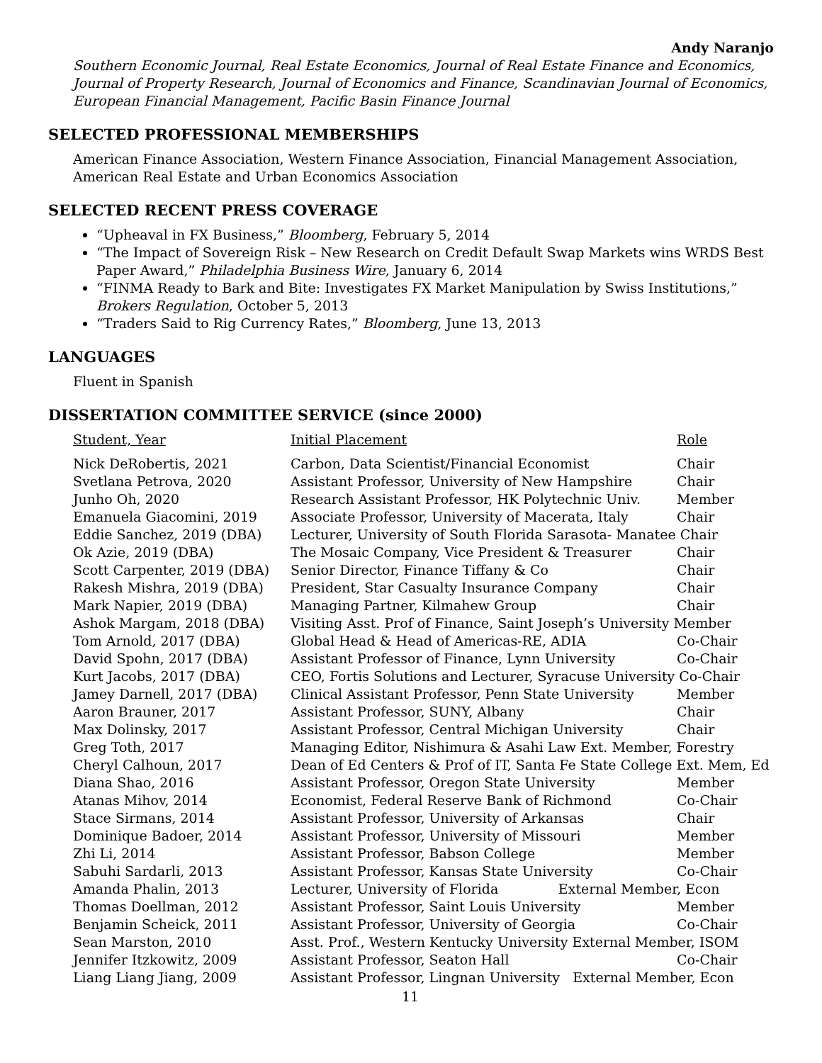Andy Naranjo
Southern Economic Journal, Real Estate Economics, Journal of Real Estate Finance and Economics, Journal of Property Research, Journal of Economics and Finance, Scandinavian Journal of Economics, European Financial Management, Pacific Basin Finance Journal
SELECTED PROFESSIONAL MEMBERSHIPS
American Finance Association, Western Finance Association, Financial Management Association, American Real Estate and Urban Economics Association
SELECTED RECENT PRESS COVERAGE
“Upheaval in FX Business,” Bloomberg, February 5, 2014
“The Impact of Sovereign Risk – New Research on Credit Default Swap Markets wins WRDS Best Paper Award,” Philadelphia Business Wire, January 6, 2014
“FINMA Ready to Bark and Bite: Investigates FX Market Manipulation by Swiss Institutions,” Brokers Regulation, October 5, 2013
“Traders Said to Rig Currency Rates,” Bloomberg, June 13, 2013
LANGUAGES
Fluent in Spanish
DISSERTATION COMMITTEE SERVICE (since 2000)
| Student, Year | Initial Placement | Role |
| --- | --- | --- |
| Nick DeRobertis, 2021 | Carbon, Data Scientist/Financial Economist | Chair |
| Svetlana Petrova, 2020 | Assistant Professor, University of New Hampshire | Chair |
| Junho Oh, 2020 | Research Assistant Professor, HK Polytechnic Univ. | Member |
| Emanuela Giacomini, 2019 | Associate Professor, University of Macerata, Italy | Chair |
| Eddie Sanchez, 2019 (DBA) | Lecturer, University of South Florida Sarasota- Manatee Chair | |
| Ok Azie, 2019 (DBA) | The Mosaic Company, Vice President & Treasurer | Chair |
| Scott Carpenter, 2019 (DBA) | Senior Director, Finance Tiffany & Co | Chair |
| Rakesh Mishra, 2019 (DBA) | President, Star Casualty Insurance Company | Chair |
| Mark Napier, 2019 (DBA) | Managing Partner, Kilmahew Group | Chair |
| Ashok Margam, 2018 (DBA) | Visiting Asst. Prof of Finance, Saint Joseph’s University Member | |
| Tom Arnold, 2017 (DBA) | Global Head & Head of Americas-RE, ADIA | Co-Chair |
| David Spohn, 2017 (DBA) | Assistant Professor of Finance, Lynn University | Co-Chair |
| Kurt Jacobs, 2017 (DBA) | CEO, Fortis Solutions and Lecturer, Syracuse University Co-Chair | |
| Jamey Darnell, 2017 (DBA) | Clinical Assistant Professor, Penn State University | Member |
| Aaron Brauner, 2017 | Assistant Professor, SUNY, Albany | Chair |
| Max Dolinsky, 2017 | Assistant Professor, Central Michigan University | Chair |
| Greg Toth, 2017 | Managing Editor, Nishimura & Asahi Law Ext. Member, Forestry | |
| Cheryl Calhoun, 2017 | Dean of Ed Centers & Prof of IT, Santa Fe State College Ext. Mem, Ed | |
| Diana Shao, 2016 | Assistant Professor, Oregon State University | Member |
| Atanas Mihov, 2014 | Economist, Federal Reserve Bank of Richmond | Co-Chair |
| Stace Sirmans, 2014 | Assistant Professor, University of Arkansas | Chair |
| Dominique Badoer, 2014 | Assistant Professor, University of Missouri | Member |
| Zhi Li, 2014 | Assistant Professor, Babson College | Member |
| Sabuhi Sardarli, 2013 | Assistant Professor, Kansas State University | Co-Chair |
| Amanda Phalin, 2013 | Lecturer, University of Florida External Member, Econ | |
| Thomas Doellman, 2012 | Assistant Professor, Saint Louis University | Member |
| Benjamin Scheick, 2011 | Assistant Professor, University of Georgia | Co-Chair |
| Sean Marston, 2010 | Asst. Prof., Western Kentucky University External Member, ISOM | |
| Jennifer Itzkowitz, 2009 | Assistant Professor, Seaton Hall | Co-Chair |
| Liang Liang Jiang, 2009 | Assistant Professor, Lingnan University External Member, Econ | |
11